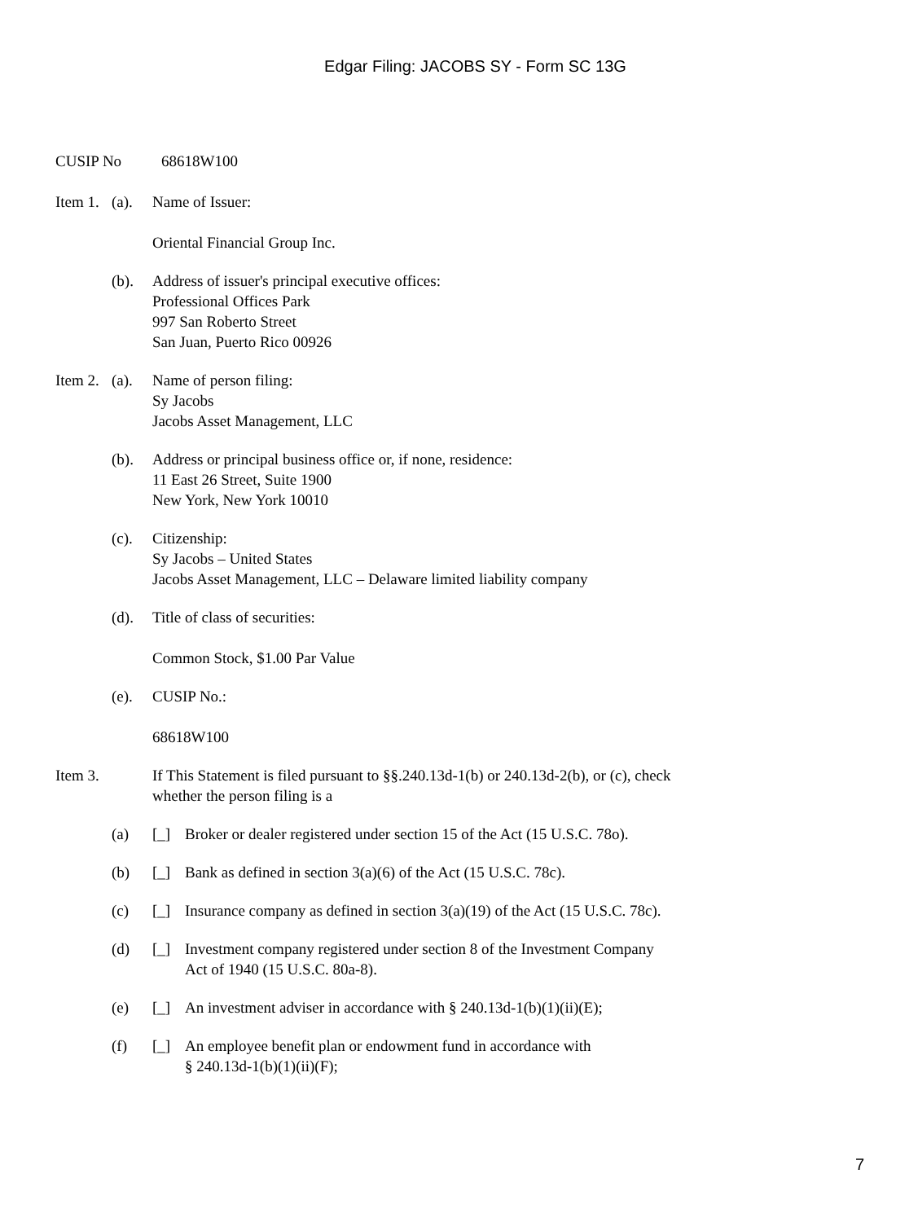Edgar Filing: JACOBS SY - Form SC 13G
CUSIP No 68618W100
Item 1.
(a). Name of Issuer:
Oriental Financial Group Inc.
(b). Address of issuer's principal executive offices:
Professional Offices Park
997 San Roberto Street
San Juan, Puerto Rico 00926
Item 2.
(a). Name of person filing:
Sy Jacobs
Jacobs Asset Management, LLC
(b). Address or principal business office or, if none, residence:
11 East 26 Street, Suite 1900
New York, New York 10010
(c). Citizenship:
Sy Jacobs – United States
Jacobs Asset Management, LLC – Delaware limited liability company
(d). Title of class of securities:
Common Stock, $1.00 Par Value
(e). CUSIP No.:
68618W100
Item 3.
If This Statement is filed pursuant to §§.240.13d-1(b) or 240.13d-2(b), or (c), check
whether the person filing is a
(a) [_] Broker or dealer registered under section 15 of the Act (15 U.S.C. 78o).
(b) [_] Bank as defined in section 3(a)(6) of the Act (15 U.S.C. 78c).
(c) [_] Insurance company as defined in section 3(a)(19) of the Act (15 U.S.C. 78c).
(d) [_] Investment company registered under section 8 of the Investment Company
Act of 1940 (15 U.S.C. 80a-8).
(e) [_] An investment adviser in accordance with § 240.13d-1(b)(1)(ii)(E);
(f) [_] An employee benefit plan or endowment fund in accordance with
§ 240.13d-1(b)(1)(ii)(F);
7